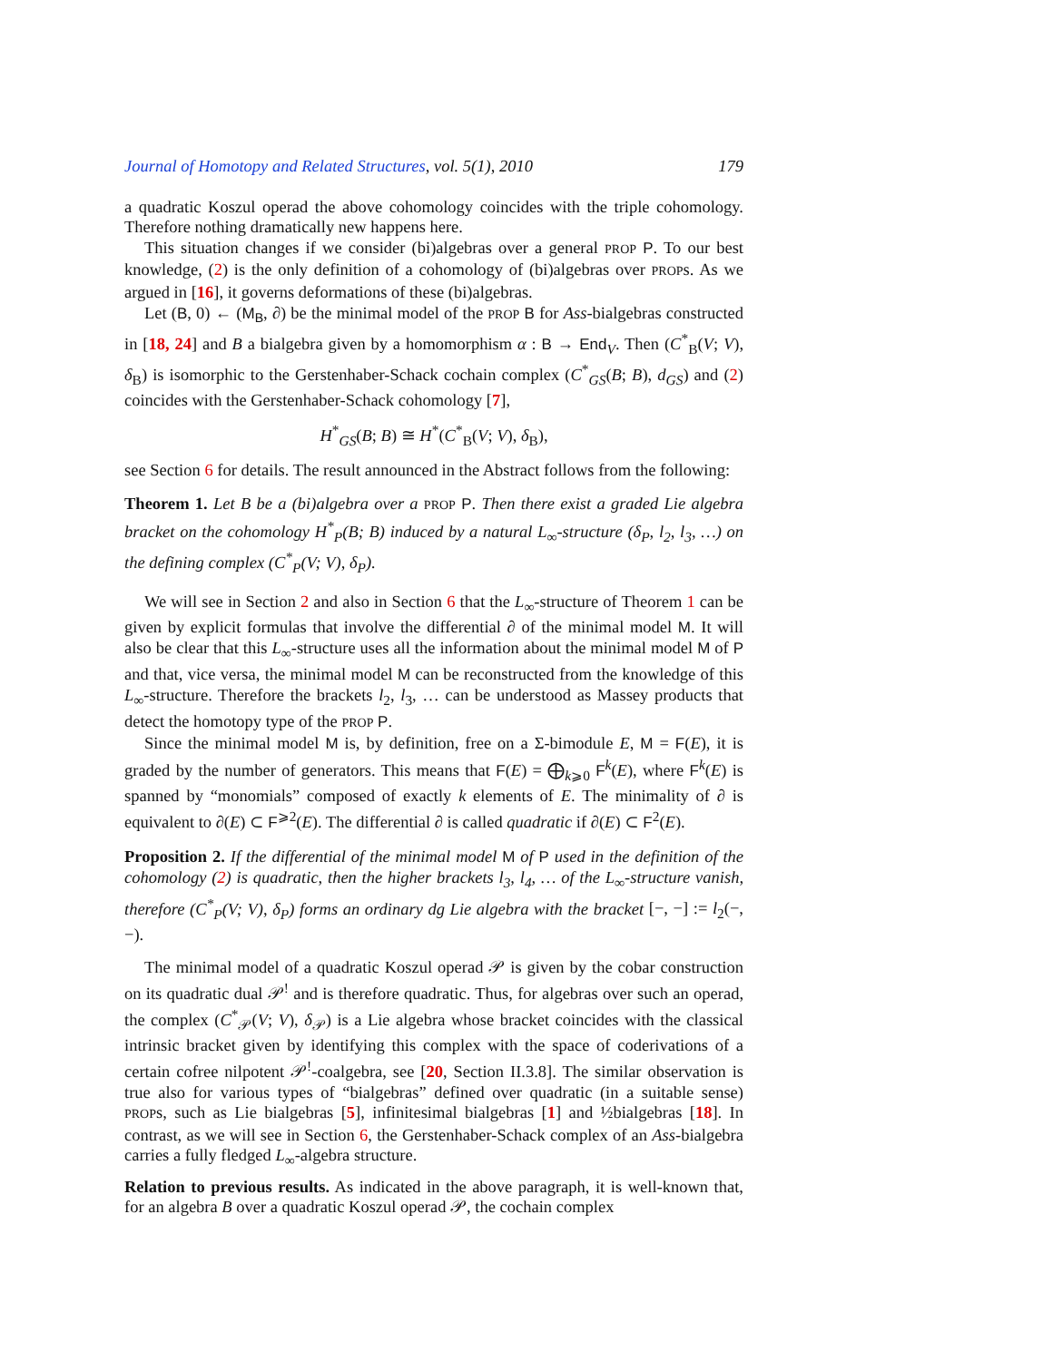Journal of Homotopy and Related Structures, vol. 5(1), 2010 179
a quadratic Koszul operad the above cohomology coincides with the triple cohomology. Therefore nothing dramatically new happens here.
This situation changes if we consider (bi)algebras over a general PROP P. To our best knowledge, (2) is the only definition of a cohomology of (bi)algebras over PROPs. As we argued in [16], it governs deformations of these (bi)algebras.
Let (B, 0) ← (M<sub>B</sub>, ∂) be the minimal model of the PROP B for Ass-bialgebras constructed in [18, 24] and B a bialgebra given by a homomorphism α : B → End<sub>V</sub>. Then (C<sup>*</sup><sub>B</sub>(V; V), δ<sub>B</sub>) is isomorphic to the Gerstenhaber-Schack cochain complex (C<sup>*</sup><sub>GS</sub>(B; B), d<sub>GS</sub>) and (2) coincides with the Gerstenhaber-Schack cohomology [7],
H<sup>*</sup><sub>GS</sub>(B; B) ≅ H<sup>*</sup>(C<sup>*</sup><sub>B</sub>(V; V), δ<sub>B</sub>),
see Section 6 for details. The result announced in the Abstract follows from the following:
Theorem 1. Let B be a (bi)algebra over a PROP P. Then there exist a graded Lie algebra bracket on the cohomology H<sup>*</sup><sub>P</sub>(B; B) induced by a natural L<sub>∞</sub>-structure (δ<sub>P</sub>, l<sub>2</sub>, l<sub>3</sub>, …) on the defining complex (C<sup>*</sup><sub>P</sub>(V; V), δ<sub>P</sub>).
We will see in Section 2 and also in Section 6 that the L<sub>∞</sub>-structure of Theorem 1 can be given by explicit formulas that involve the differential ∂ of the minimal model M. It will also be clear that this L<sub>∞</sub>-structure uses all the information about the minimal model M of P and that, vice versa, the minimal model M can be reconstructed from the knowledge of this L<sub>∞</sub>-structure. Therefore the brackets l<sub>2</sub>, l<sub>3</sub>, … can be understood as Massey products that detect the homotopy type of the PROP P.
Since the minimal model M is, by definition, free on a Σ-bimodule E, M = F(E), it is graded by the number of generators. This means that F(E) = ⨁<sub>k⩾0</sub> F<sup>k</sup>(E), where F<sup>k</sup>(E) is spanned by “monomials” composed of exactly k elements of E. The minimality of ∂ is equivalent to ∂(E) ⊂ F<sup>⩾2</sup>(E). The differential ∂ is called quadratic if ∂(E) ⊂ F<sup>2</sup>(E).
Proposition 2. If the differential of the minimal model M of P used in the definition of the cohomology (2) is quadratic, then the higher brackets l<sub>3</sub>, l<sub>4</sub>, … of the L<sub>∞</sub>-structure vanish, therefore (C<sup>*</sup><sub>P</sub>(V; V), δ<sub>P</sub>) forms an ordinary dg Lie algebra with the bracket [−, −] := l<sub>2</sub>(−, −).
The minimal model of a quadratic Koszul operad 𝒫 is given by the cobar construction on its quadratic dual 𝒫<sup>!</sup> and is therefore quadratic. Thus, for algebras over such an operad, the complex (C<sup>*</sup><sub>𝒫</sub>(V; V), δ<sub>𝒫</sub>) is a Lie algebra whose bracket coincides with the classical intrinsic bracket given by identifying this complex with the space of coderivations of a certain cofree nilpotent 𝒫<sup>!</sup>-coalgebra, see [20, Section II.3.8]. The similar observation is true also for various types of “bialgebras” defined over quadratic (in a suitable sense) PROPs, such as Lie bialgebras [5], infinitesimal bialgebras [1] and ½bialgebras [18]. In contrast, as we will see in Section 6, the Gerstenhaber-Schack complex of an Ass-bialgebra carries a fully fledged L<sub>∞</sub>-algebra structure.
Relation to previous results. As indicated in the above paragraph, it is well-known that, for an algebra B over a quadratic Koszul operad 𝒫, the cochain complex